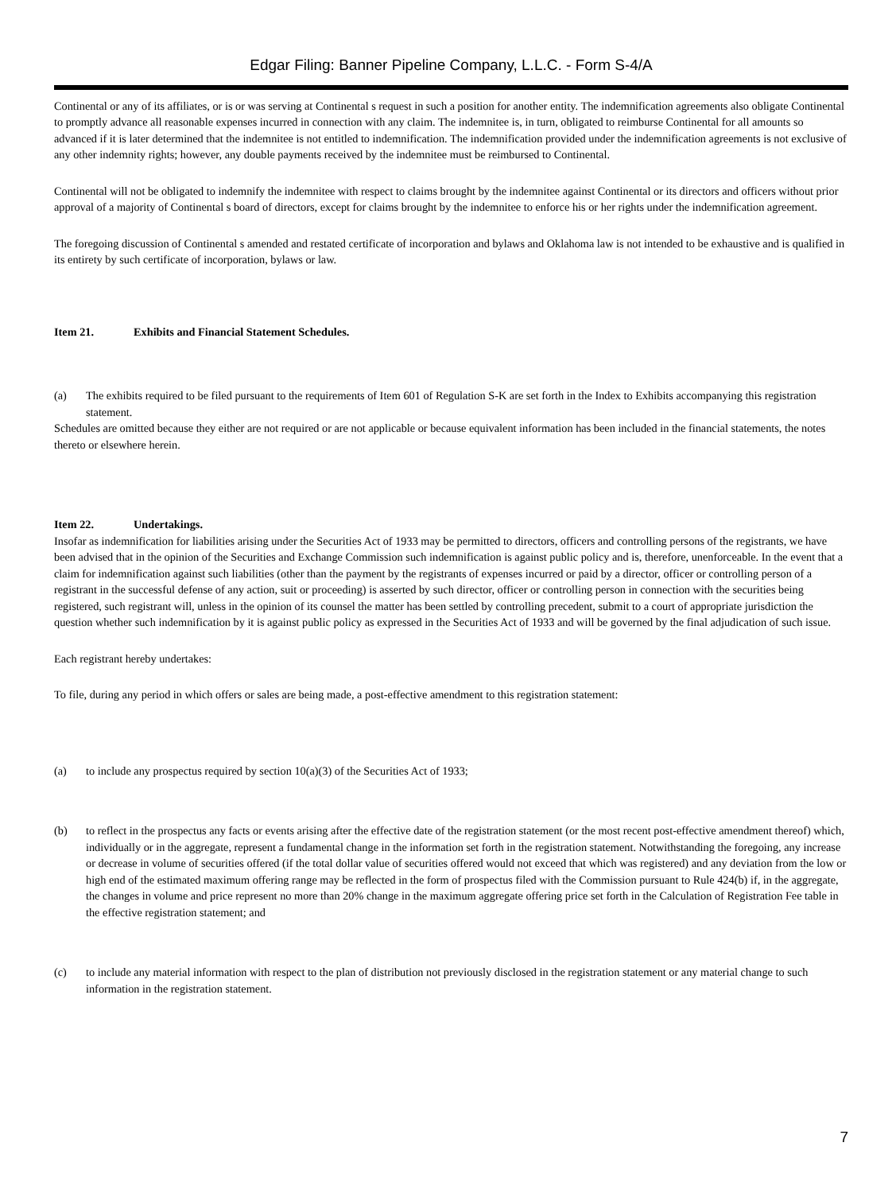Edgar Filing: Banner Pipeline Company, L.L.C. - Form S-4/A
Continental or any of its affiliates, or is or was serving at Continental s request in such a position for another entity. The indemnification agreements also obligate Continental to promptly advance all reasonable expenses incurred in connection with any claim. The indemnitee is, in turn, obligated to reimburse Continental for all amounts so advanced if it is later determined that the indemnitee is not entitled to indemnification. The indemnification provided under the indemnification agreements is not exclusive of any other indemnity rights; however, any double payments received by the indemnitee must be reimbursed to Continental.
Continental will not be obligated to indemnify the indemnitee with respect to claims brought by the indemnitee against Continental or its directors and officers without prior approval of a majority of Continental s board of directors, except for claims brought by the indemnitee to enforce his or her rights under the indemnification agreement.
The foregoing discussion of Continental s amended and restated certificate of incorporation and bylaws and Oklahoma law is not intended to be exhaustive and is qualified in its entirety by such certificate of incorporation, bylaws or law.
Item 21. Exhibits and Financial Statement Schedules.
(a) The exhibits required to be filed pursuant to the requirements of Item 601 of Regulation S-K are set forth in the Index to Exhibits accompanying this registration statement.
Schedules are omitted because they either are not required or are not applicable or because equivalent information has been included in the financial statements, the notes thereto or elsewhere herein.
Item 22. Undertakings.
Insofar as indemnification for liabilities arising under the Securities Act of 1933 may be permitted to directors, officers and controlling persons of the registrants, we have been advised that in the opinion of the Securities and Exchange Commission such indemnification is against public policy and is, therefore, unenforceable. In the event that a claim for indemnification against such liabilities (other than the payment by the registrants of expenses incurred or paid by a director, officer or controlling person of a registrant in the successful defense of any action, suit or proceeding) is asserted by such director, officer or controlling person in connection with the securities being registered, such registrant will, unless in the opinion of its counsel the matter has been settled by controlling precedent, submit to a court of appropriate jurisdiction the question whether such indemnification by it is against public policy as expressed in the Securities Act of 1933 and will be governed by the final adjudication of such issue.
Each registrant hereby undertakes:
To file, during any period in which offers or sales are being made, a post-effective amendment to this registration statement:
(a) to include any prospectus required by section 10(a)(3) of the Securities Act of 1933;
(b) to reflect in the prospectus any facts or events arising after the effective date of the registration statement (or the most recent post-effective amendment thereof) which, individually or in the aggregate, represent a fundamental change in the information set forth in the registration statement. Notwithstanding the foregoing, any increase or decrease in volume of securities offered (if the total dollar value of securities offered would not exceed that which was registered) and any deviation from the low or high end of the estimated maximum offering range may be reflected in the form of prospectus filed with the Commission pursuant to Rule 424(b) if, in the aggregate, the changes in volume and price represent no more than 20% change in the maximum aggregate offering price set forth in the Calculation of Registration Fee table in the effective registration statement; and
(c) to include any material information with respect to the plan of distribution not previously disclosed in the registration statement or any material change to such information in the registration statement.
7